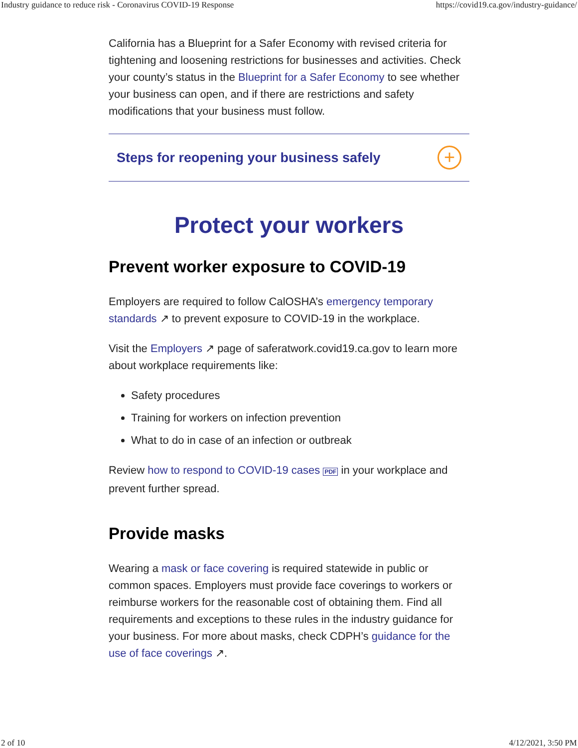Industry guidance to reduce risk - Coronavirus COVID-19 Response https://covid19.ca.gov/industry-guidance/
California has a Blueprint for a Safer Economy with revised criteria for tightening and loosening restrictions for businesses and activities. Check your county’s status in the Blueprint for a Safer Economy to see whether your business can open, and if there are restrictions and safety modifications that your business must follow.
Steps for reopening your business safely
+
Protect your workers
Prevent worker exposure to COVID-19
Employers are required to follow CalOSHA’s emergency temporary standards ↗ to prevent exposure to COVID-19 in the workplace.
Visit the Employers ↗ page of saferatwork.covid19.ca.gov to learn more about workplace requirements like:
Safety procedures
Training for workers on infection prevention
What to do in case of an infection or outbreak
Review how to respond to COVID-19 cases PDF in your workplace and prevent further spread.
Provide masks
Wearing a mask or face covering is required statewide in public or common spaces. Employers must provide face coverings to workers or reimburse workers for the reasonable cost of obtaining them. Find all requirements and exceptions to these rules in the industry guidance for your business. For more about masks, check CDPH’s guidance for the use of face coverings ↗.
2 of 10 4/12/2021, 3:50 PM